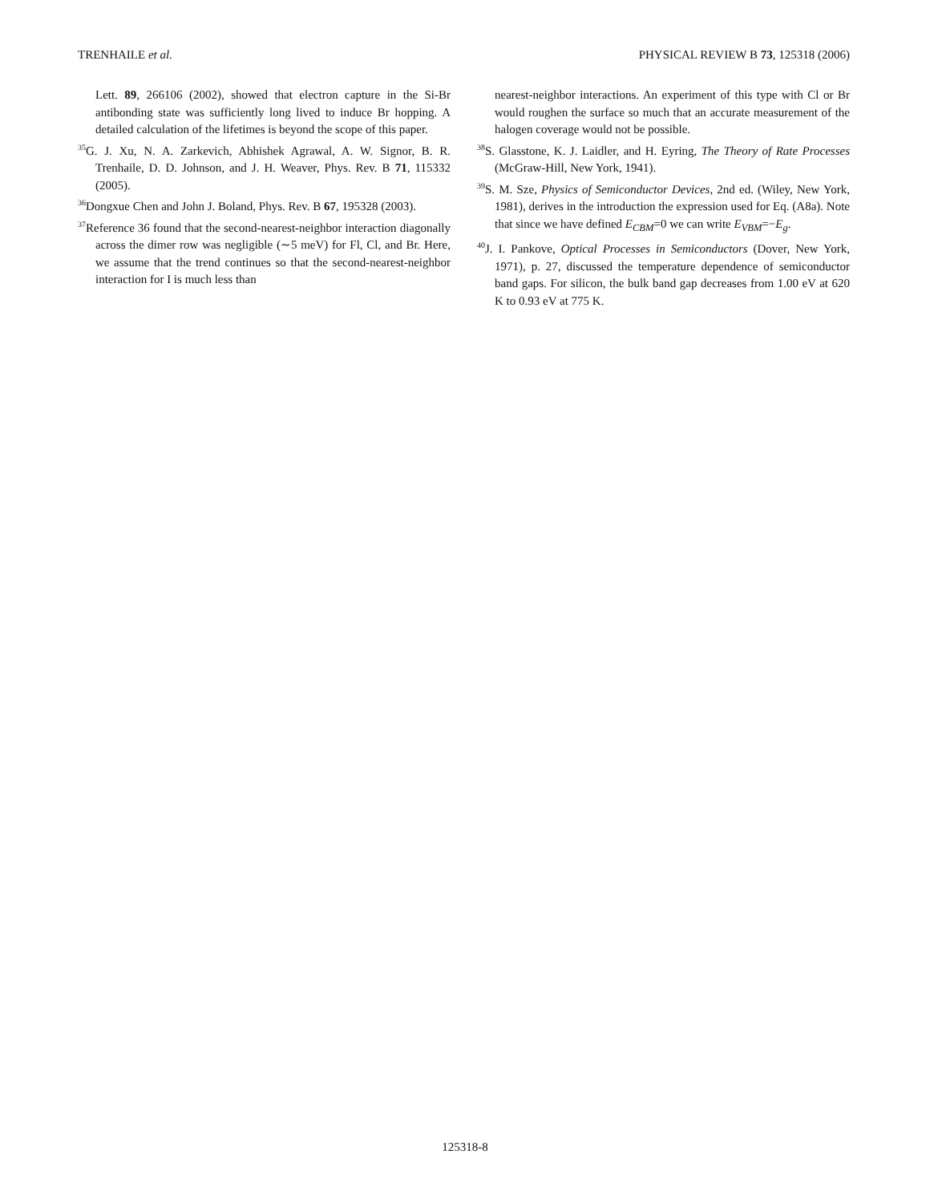TRENHAILE et al. PHYSICAL REVIEW B 73, 125318 (2006)
Lett. 89, 266106 (2002), showed that electron capture in the Si-Br antibonding state was sufficiently long lived to induce Br hopping. A detailed calculation of the lifetimes is beyond the scope of this paper.
<sup>35</sup> G. J. Xu, N. A. Zarkevich, Abhishek Agrawal, A. W. Signor, B. R. Trenhaile, D. D. Johnson, and J. H. Weaver, Phys. Rev. B 71, 115332 (2005).
<sup>36</sup> Dongxue Chen and John J. Boland, Phys. Rev. B 67, 195328 (2003).
<sup>37</sup> Reference 36 found that the second-nearest-neighbor interaction diagonally across the dimer row was negligible (∼5 meV) for Fl, Cl, and Br. Here, we assume that the trend continues so that the second-nearest-neighbor interaction for I is much less than
nearest-neighbor interactions. An experiment of this type with Cl or Br would roughen the surface so much that an accurate measurement of the halogen coverage would not be possible.
<sup>38</sup>S. Glasstone, K. J. Laidler, and H. Eyring, The Theory of Rate Processes (McGraw-Hill, New York, 1941).
<sup>39</sup>S. M. Sze, Physics of Semiconductor Devices, 2nd ed. (Wiley, New York, 1981), derives in the introduction the expression used for Eq. (A8a). Note that since we have defined E<sub>CBM</sub>=0 we can write E<sub>VBM</sub>=−E<sub>g</sub>.
<sup>40</sup> J. I. Pankove, Optical Processes in Semiconductors (Dover, New York, 1971), p. 27, discussed the temperature dependence of semiconductor band gaps. For silicon, the bulk band gap decreases from 1.00 eV at 620 K to 0.93 eV at 775 K.
125318-8